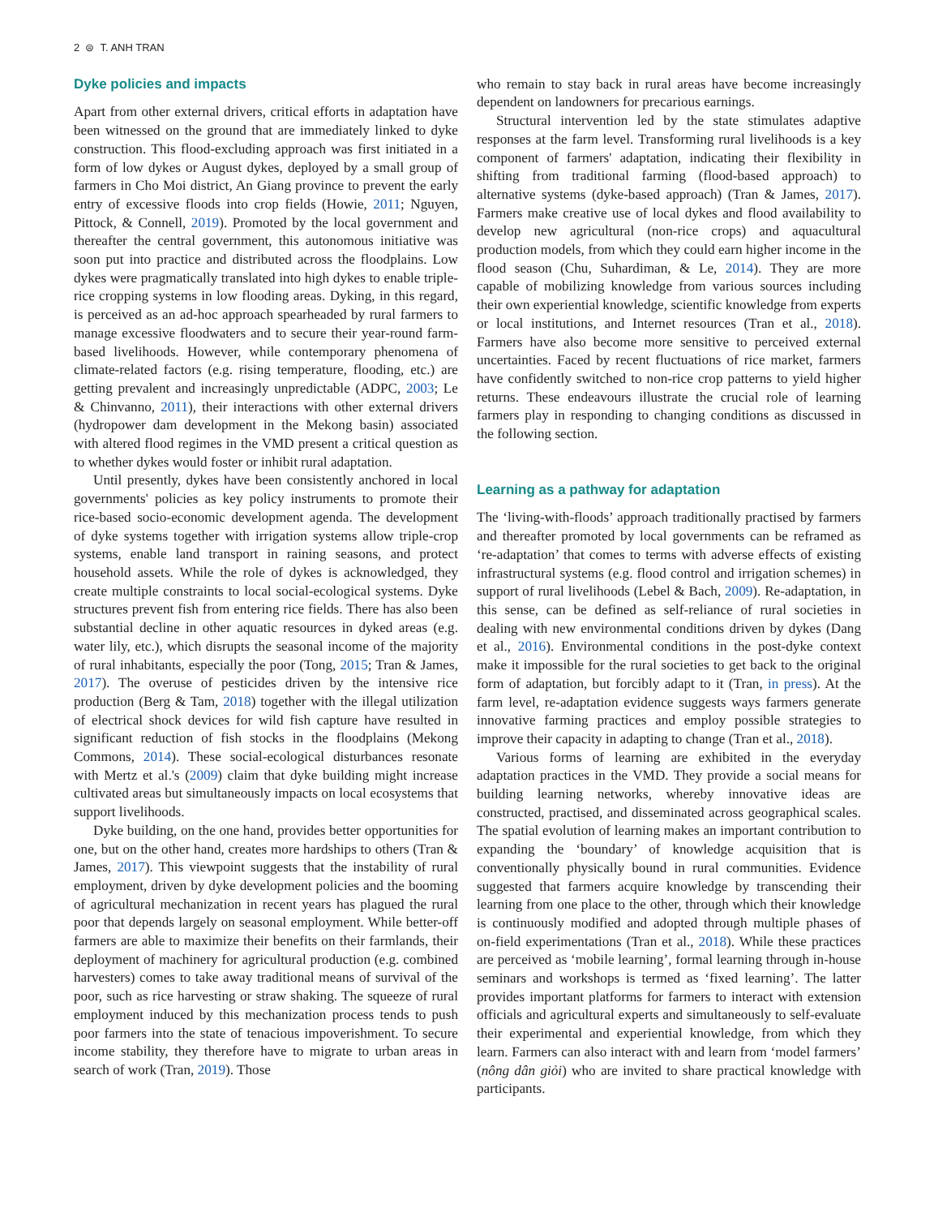2 ⊜ T. ANH TRAN
Dyke policies and impacts
Apart from other external drivers, critical efforts in adaptation have been witnessed on the ground that are immediately linked to dyke construction. This flood-excluding approach was first initiated in a form of low dykes or August dykes, deployed by a small group of farmers in Cho Moi district, An Giang province to prevent the early entry of excessive floods into crop fields (Howie, 2011; Nguyen, Pittock, & Connell, 2019). Promoted by the local government and thereafter the central government, this autonomous initiative was soon put into practice and distributed across the floodplains. Low dykes were pragmatically translated into high dykes to enable triple-rice cropping systems in low flooding areas. Dyking, in this regard, is perceived as an ad-hoc approach spearheaded by rural farmers to manage excessive floodwaters and to secure their year-round farm-based livelihoods. However, while contemporary phenomena of climate-related factors (e.g. rising temperature, flooding, etc.) are getting prevalent and increasingly unpredictable (ADPC, 2003; Le & Chinvanno, 2011), their interactions with other external drivers (hydropower dam development in the Mekong basin) associated with altered flood regimes in the VMD present a critical question as to whether dykes would foster or inhibit rural adaptation.
Until presently, dykes have been consistently anchored in local governments' policies as key policy instruments to promote their rice-based socio-economic development agenda. The development of dyke systems together with irrigation systems allow triple-crop systems, enable land transport in raining seasons, and protect household assets. While the role of dykes is acknowledged, they create multiple constraints to local social-ecological systems. Dyke structures prevent fish from entering rice fields. There has also been substantial decline in other aquatic resources in dyked areas (e.g. water lily, etc.), which disrupts the seasonal income of the majority of rural inhabitants, especially the poor (Tong, 2015; Tran & James, 2017). The overuse of pesticides driven by the intensive rice production (Berg & Tam, 2018) together with the illegal utilization of electrical shock devices for wild fish capture have resulted in significant reduction of fish stocks in the floodplains (Mekong Commons, 2014). These social-ecological disturbances resonate with Mertz et al.'s (2009) claim that dyke building might increase cultivated areas but simultaneously impacts on local ecosystems that support livelihoods.
Dyke building, on the one hand, provides better opportunities for one, but on the other hand, creates more hardships to others (Tran & James, 2017). This viewpoint suggests that the instability of rural employment, driven by dyke development policies and the booming of agricultural mechanization in recent years has plagued the rural poor that depends largely on seasonal employment. While better-off farmers are able to maximize their benefits on their farmlands, their deployment of machinery for agricultural production (e.g. combined harvesters) comes to take away traditional means of survival of the poor, such as rice harvesting or straw shaking. The squeeze of rural employment induced by this mechanization process tends to push poor farmers into the state of tenacious impoverishment. To secure income stability, they therefore have to migrate to urban areas in search of work (Tran, 2019). Those
who remain to stay back in rural areas have become increasingly dependent on landowners for precarious earnings.
Structural intervention led by the state stimulates adaptive responses at the farm level. Transforming rural livelihoods is a key component of farmers' adaptation, indicating their flexibility in shifting from traditional farming (flood-based approach) to alternative systems (dyke-based approach) (Tran & James, 2017). Farmers make creative use of local dykes and flood availability to develop new agricultural (non-rice crops) and aquacultural production models, from which they could earn higher income in the flood season (Chu, Suhardiman, & Le, 2014). They are more capable of mobilizing knowledge from various sources including their own experiential knowledge, scientific knowledge from experts or local institutions, and Internet resources (Tran et al., 2018). Farmers have also become more sensitive to perceived external uncertainties. Faced by recent fluctuations of rice market, farmers have confidently switched to non-rice crop patterns to yield higher returns. These endeavours illustrate the crucial role of learning farmers play in responding to changing conditions as discussed in the following section.
Learning as a pathway for adaptation
The ‘living-with-floods’ approach traditionally practised by farmers and thereafter promoted by local governments can be reframed as ‘re-adaptation’ that comes to terms with adverse effects of existing infrastructural systems (e.g. flood control and irrigation schemes) in support of rural livelihoods (Lebel & Bach, 2009). Re-adaptation, in this sense, can be defined as self-reliance of rural societies in dealing with new environmental conditions driven by dykes (Dang et al., 2016). Environmental conditions in the post-dyke context make it impossible for the rural societies to get back to the original form of adaptation, but forcibly adapt to it (Tran, in press). At the farm level, re-adaptation evidence suggests ways farmers generate innovative farming practices and employ possible strategies to improve their capacity in adapting to change (Tran et al., 2018).
Various forms of learning are exhibited in the everyday adaptation practices in the VMD. They provide a social means for building learning networks, whereby innovative ideas are constructed, practised, and disseminated across geographical scales. The spatial evolution of learning makes an important contribution to expanding the ‘boundary’ of knowledge acquisition that is conventionally physically bound in rural communities. Evidence suggested that farmers acquire knowledge by transcending their learning from one place to the other, through which their knowledge is continuously modified and adopted through multiple phases of on-field experimentations (Tran et al., 2018). While these practices are perceived as ‘mobile learning’, formal learning through in-house seminars and workshops is termed as ‘fixed learning’. The latter provides important platforms for farmers to interact with extension officials and agricultural experts and simultaneously to self-evaluate their experimental and experiential knowledge, from which they learn. Farmers can also interact with and learn from ‘model farmers’ (nông dân giỏi) who are invited to share practical knowledge with participants.